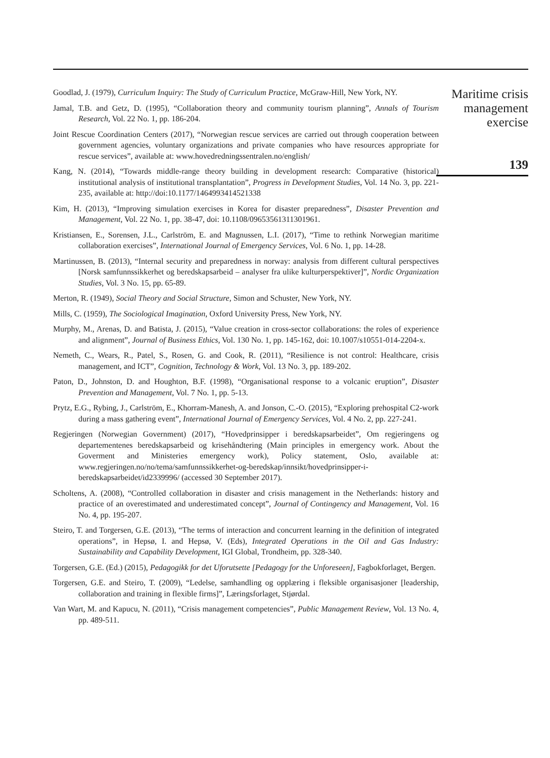Goodlad, J. (1979), Curriculum Inquiry: The Study of Curriculum Practice, McGraw-Hill, New York, NY.
Jamal, T.B. and Getz, D. (1995), “Collaboration theory and community tourism planning”, Annals of Tourism Research, Vol. 22 No. 1, pp. 186-204.
Joint Rescue Coordination Centers (2017), “Norwegian rescue services are carried out through cooperation between government agencies, voluntary organizations and private companies who have resources appropriate for rescue services”, available at: www.hovedredningssentralen.no/english/
Kang, N. (2014), “Towards middle-range theory building in development research: Comparative (historical) institutional analysis of institutional transplantation”, Progress in Development Studies, Vol. 14 No. 3, pp. 221-235, available at: http://doi:10.1177/1464993414521338
Kim, H. (2013), “Improving simulation exercises in Korea for disaster preparedness”, Disaster Prevention and Management, Vol. 22 No. 1, pp. 38-47, doi: 10.1108/09653561311301961.
Kristiansen, E., Sorensen, J.L., Carlström, E. and Magnussen, L.I. (2017), “Time to rethink Norwegian maritime collaboration exercises”, International Journal of Emergency Services, Vol. 6 No. 1, pp. 14-28.
Martinussen, B. (2013), “Internal security and preparedness in norway: analysis from different cultural perspectives [Norsk samfunnssikkerhet og beredskapsarbeid – analyser fra ulike kulturperspektiver]”, Nordic Organization Studies, Vol. 3 No. 15, pp. 65-89.
Merton, R. (1949), Social Theory and Social Structure, Simon and Schuster, New York, NY.
Mills, C. (1959), The Sociological Imagination, Oxford University Press, New York, NY.
Murphy, M., Arenas, D. and Batista, J. (2015), “Value creation in cross-sector collaborations: the roles of experience and alignment”, Journal of Business Ethics, Vol. 130 No. 1, pp. 145-162, doi: 10.1007/s10551-014-2204-x.
Nemeth, C., Wears, R., Patel, S., Rosen, G. and Cook, R. (2011), “Resilience is not control: Healthcare, crisis management, and ICT”, Cognition, Technology & Work, Vol. 13 No. 3, pp. 189-202.
Paton, D., Johnston, D. and Houghton, B.F. (1998), “Organisational response to a volcanic eruption”, Disaster Prevention and Management, Vol. 7 No. 1, pp. 5-13.
Prytz, E.G., Rybing, J., Carlström, E., Khorram-Manesh, A. and Jonson, C.-O. (2015), “Exploring prehospital C2-work during a mass gathering event”, International Journal of Emergency Services, Vol. 4 No. 2, pp. 227-241.
Regjeringen (Norwegian Government) (2017), “Hovedprinsipper i beredskapsarbeidet”, Om regjeringens og departementenes beredskapsarbeid og krisehåndtering (Main principles in emergency work. About the Goverment and Ministeries emergency work), Policy statement, Oslo, available at: www.regjeringen.no/no/tema/samfunnssikkerhet-og-beredskap/innsikt/hovedprinsipper-i-beredskapsarbeidet/id2339996/ (accessed 30 September 2017).
Scholtens, A. (2008), “Controlled collaboration in disaster and crisis management in the Netherlands: history and practice of an overestimated and underestimated concept”, Journal of Contingency and Management, Vol. 16 No. 4, pp. 195-207.
Steiro, T. and Torgersen, G.E. (2013), “The terms of interaction and concurrent learning in the definition of integrated operations”, in Hepsø, I. and Hepsø, V. (Eds), Integrated Operations in the Oil and Gas Industry: Sustainability and Capability Development, IGI Global, Trondheim, pp. 328-340.
Torgersen, G.E. (Ed.) (2015), Pedagogikk for det Uforutsette [Pedagogy for the Unforeseen], Fagbokforlaget, Bergen.
Torgersen, G.E. and Steiro, T. (2009), “Ledelse, samhandling og opplæring i fleksible organisasjoner [leadership, collaboration and training in flexible firms]”, Læringsforlaget, Stjørdal.
Van Wart, M. and Kapucu, N. (2011), “Crisis management competencies”, Public Management Review, Vol. 13 No. 4, pp. 489-511.
Maritime crisis
management
exercise
139